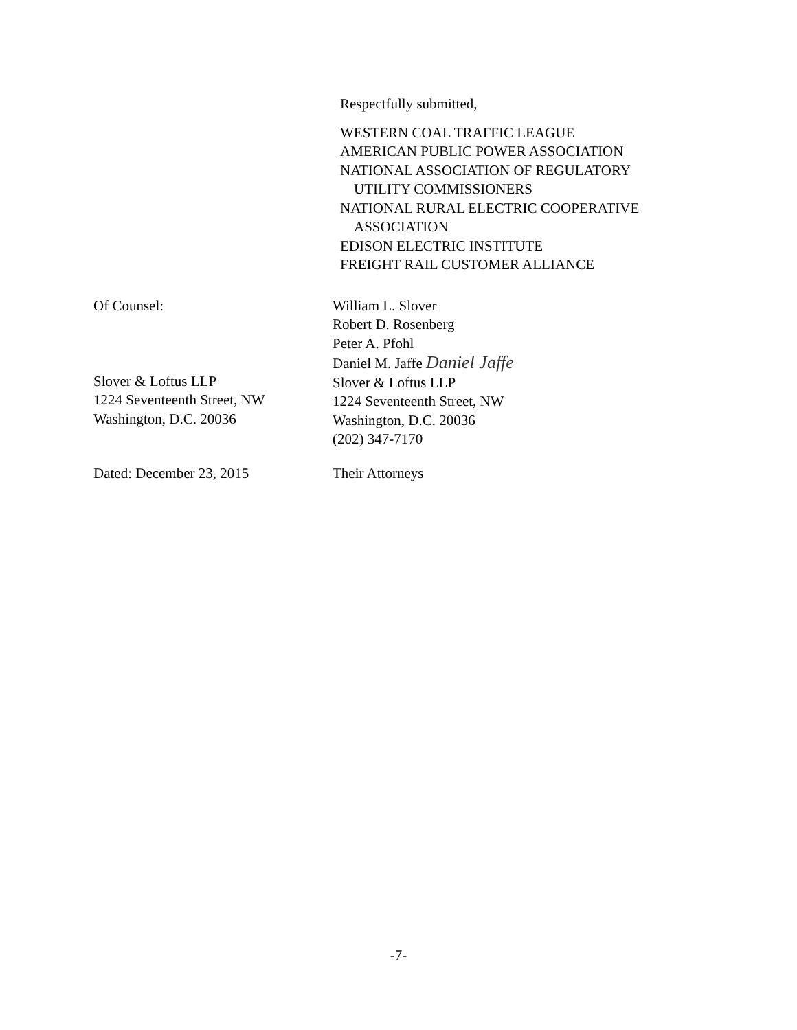Respectfully submitted,
WESTERN COAL TRAFFIC LEAGUE
AMERICAN PUBLIC POWER ASSOCIATION
NATIONAL ASSOCIATION OF REGULATORY
UTILITY COMMISSIONERS
NATIONAL RURAL ELECTRIC COOPERATIVE
ASSOCIATION
EDISON ELECTRIC INSTITUTE
FREIGHT RAIL CUSTOMER ALLIANCE
Of Counsel:
Slover & Loftus LLP
1224 Seventeenth Street, NW
Washington, D.C. 20036
William L. Slover
Robert D. Rosenberg
Peter A. Pfohl
Daniel M. Jaffe Daniel Jaffe
Slover & Loftus LLP
1224 Seventeenth Street, NW
Washington, D.C. 20036
(202) 347-7170
Dated: December 23, 2015 Their Attorneys
-7-